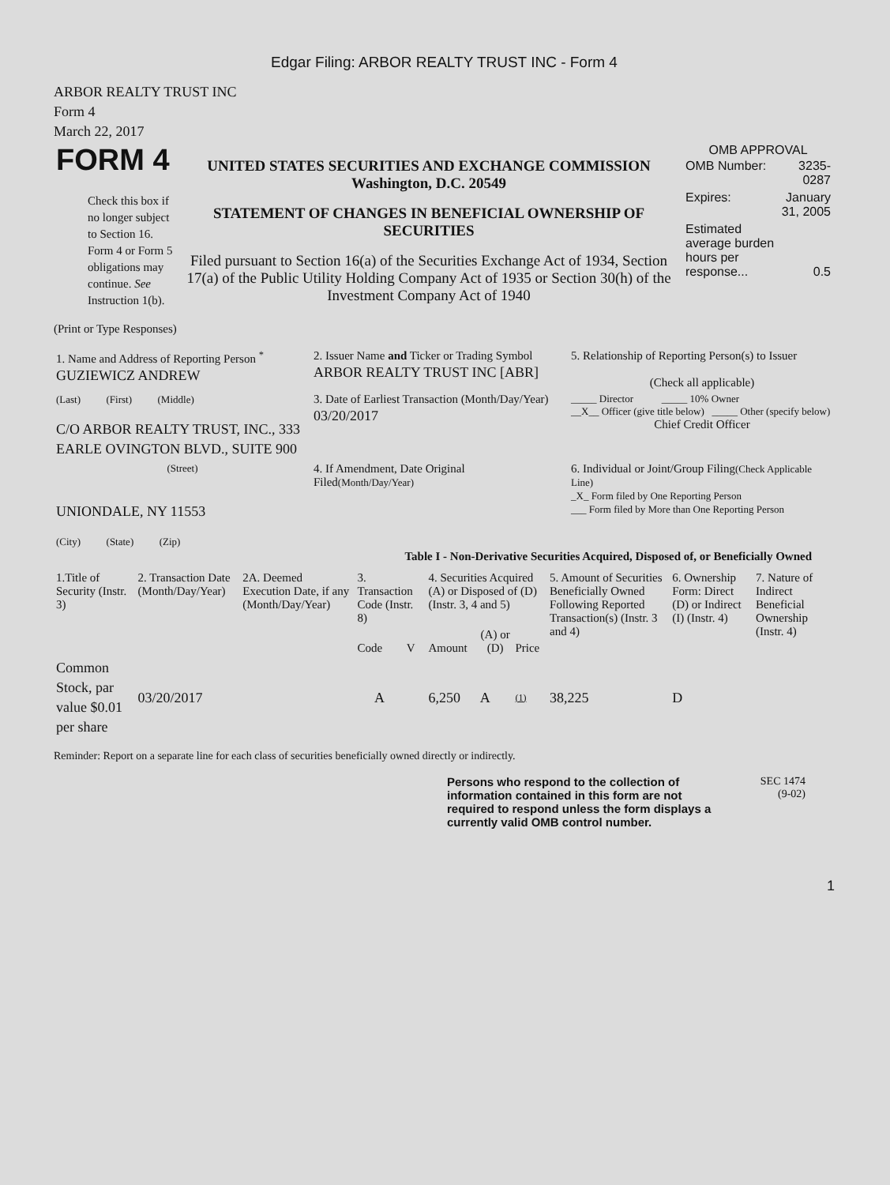Edgar Filing: ARBOR REALTY TRUST INC - Form 4
ARBOR REALTY TRUST INC
Form 4
March 22, 2017
| FORM 4 Check this box if no longer subject to Section 16. Form 4 or Form 5 obligations may continue. See Instruction 1(b). | UNITED STATES SECURITIES AND EXCHANGE COMMISSION Washington, D.C. 20549 STATEMENT OF CHANGES IN BENEFICIAL OWNERSHIP OF SECURITIES Filed pursuant to Section 16(a) of the Securities Exchange Act of 1934, Section 17(a) of the Public Utility Holding Company Act of 1935 or Section 30(h) of the Investment Company Act of 1940 | OMB APPROVAL / OMB Number: / 3235-0287 / / Expires: / January 31, 2005 / / Estimated average burden hours per response... / 0.5 / |
(Print or Type Responses)
| 1. Name and Address of Reporting Person <sup>*</sup> GUZIEWICZ ANDREW | 2. Issuer Name and Ticker or Trading Symbol ARBOR REALTY TRUST INC [ABR] | 5. Relationship of Reporting Person(s) to Issuer (Check all applicable) |
| (Last) (First) (Middle) C/O ARBOR REALTY TRUST, INC., 333 EARLE OVINGTON BLVD., SUITE 900 | 3. Date of Earliest Transaction (Month/Day/Year) 03/20/2017 | _____ Director _____ 10% Owner __X__ Officer (give title below) _____ Other (specify below) Chief Credit Officer |
| (Street) UNIONDALE, NY 11553 (City) (State) (Zip) | 4. If Amendment, Date Original Filed (Month/Day/Year) | 6. Individual or Joint/Group Filing (Check Applicable Line) _X_ Form filed by One Reporting Person ___ Form filed by More than One Reporting Person |
Table I - Non-Derivative Securities Acquired, Disposed of, or Beneficially Owned
| 1.Title of Security (Instr. 3) | 2. Transaction Date (Month/Day/Year) | 2A. Deemed Execution Date, if any (Month/Day/Year) | 3. Transaction Code (Instr. 8) | | 4. Securities Acquired (A) or Disposed of (D) (Instr. 3, 4 and 5) | | | 5. Amount of Securities Beneficially Owned Following Reported Transaction(s) (Instr. 3 and 4) | 6. Ownership Form: Direct (D) or Indirect (I) (Instr. 4) | 7. Nature of Indirect Beneficial Ownership (Instr. 4) |
| --- | --- | --- | --- | --- | --- | --- | --- | --- | --- | --- |
| | | | Code | V | Amount | (A) or (D) | Price | | | |
| Common Stock, par value $0.01 per share | 03/20/2017 | | A | | 6,250 | A | (1) | 38,225 | D | |
Reminder: Report on a separate line for each class of securities beneficially owned directly or indirectly.
| Persons who respond to the collection of information contained in this form are not required to respond unless the form displays a currently valid OMB control number. | SEC 1474 (9-02) |
1